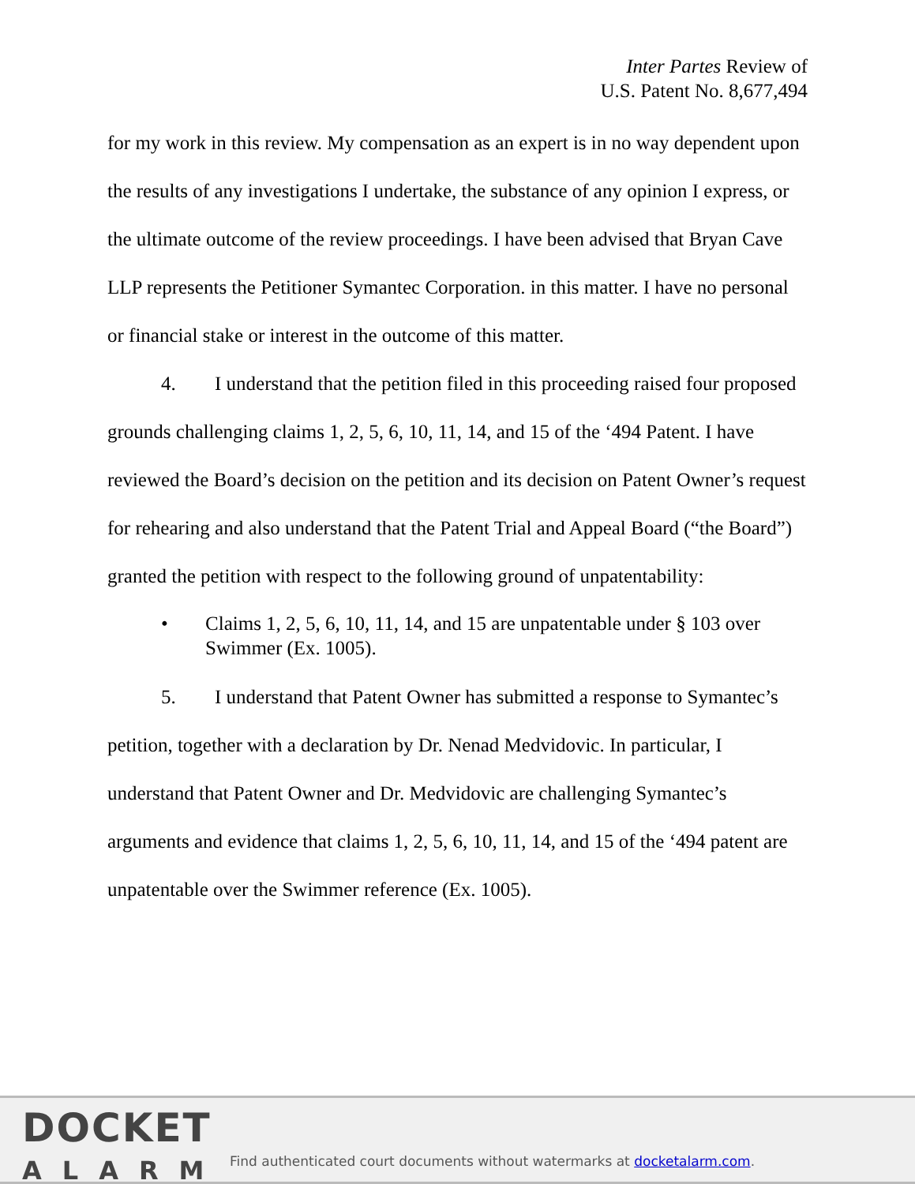Inter Partes Review of
U.S. Patent No. 8,677,494
for my work in this review. My compensation as an expert is in no way dependent upon the results of any investigations I undertake, the substance of any opinion I express, or the ultimate outcome of the review proceedings. I have been advised that Bryan Cave LLP represents the Petitioner Symantec Corporation. in this matter. I have no personal or financial stake or interest in the outcome of this matter.
4. I understand that the petition filed in this proceeding raised four proposed grounds challenging claims 1, 2, 5, 6, 10, 11, 14, and 15 of the ‘494 Patent. I have reviewed the Board’s decision on the petition and its decision on Patent Owner’s request for rehearing and also understand that the Patent Trial and Appeal Board (“the Board”) granted the petition with respect to the following ground of unpatentability:
• Claims 1, 2, 5, 6, 10, 11, 14, and 15 are unpatentable under § 103 over Swimmer (Ex. 1005).
5. I understand that Patent Owner has submitted a response to Symantec’s petition, together with a declaration by Dr. Nenad Medvidovic. In particular, I understand that Patent Owner and Dr. Medvidovic are challenging Symantec’s arguments and evidence that claims 1, 2, 5, 6, 10, 11, 14, and 15 of the ‘494 patent are unpatentable over the Swimmer reference (Ex. 1005).
DOCKET
ALARM
Find authenticated court documents without watermarks at docketalarm.com.